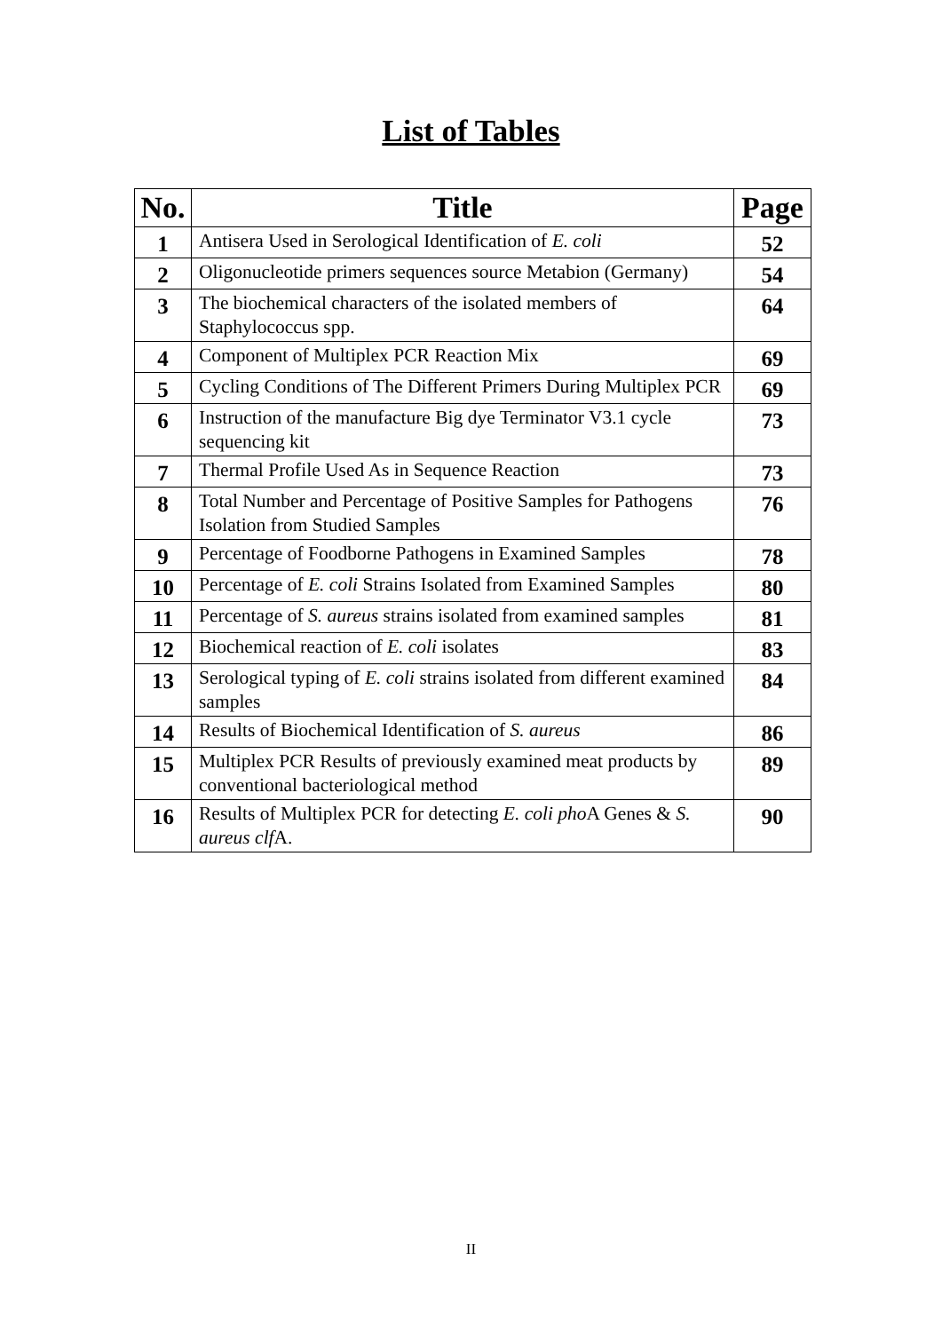List of Tables
| No. | Title | Page |
| --- | --- | --- |
| 1 | Antisera Used in Serological Identification of E. coli | 52 |
| 2 | Oligonucleotide primers sequences source Metabion (Germany) | 54 |
| 3 | The biochemical characters of the isolated members of Staphylococcus spp. | 64 |
| 4 | Component of Multiplex PCR Reaction Mix | 69 |
| 5 | Cycling Conditions of The Different Primers During Multiplex PCR | 69 |
| 6 | Instruction of the manufacture Big dye Terminator V3.1 cycle sequencing kit | 73 |
| 7 | Thermal Profile Used As in Sequence Reaction | 73 |
| 8 | Total Number and Percentage of Positive Samples for Pathogens Isolation from Studied Samples | 76 |
| 9 | Percentage of Foodborne Pathogens in Examined Samples | 78 |
| 10 | Percentage of E. coli Strains Isolated from Examined Samples | 80 |
| 11 | Percentage of S. aureus strains isolated from examined samples | 81 |
| 12 | Biochemical reaction of E. coli isolates | 83 |
| 13 | Serological typing of E. coli strains isolated from different examined samples | 84 |
| 14 | Results of Biochemical Identification of S. aureus | 86 |
| 15 | Multiplex PCR Results of previously examined meat products by conventional bacteriological method | 89 |
| 16 | Results of Multiplex PCR for detecting E. coli pho A Genes & S. aureus clf A. | 90 |
II